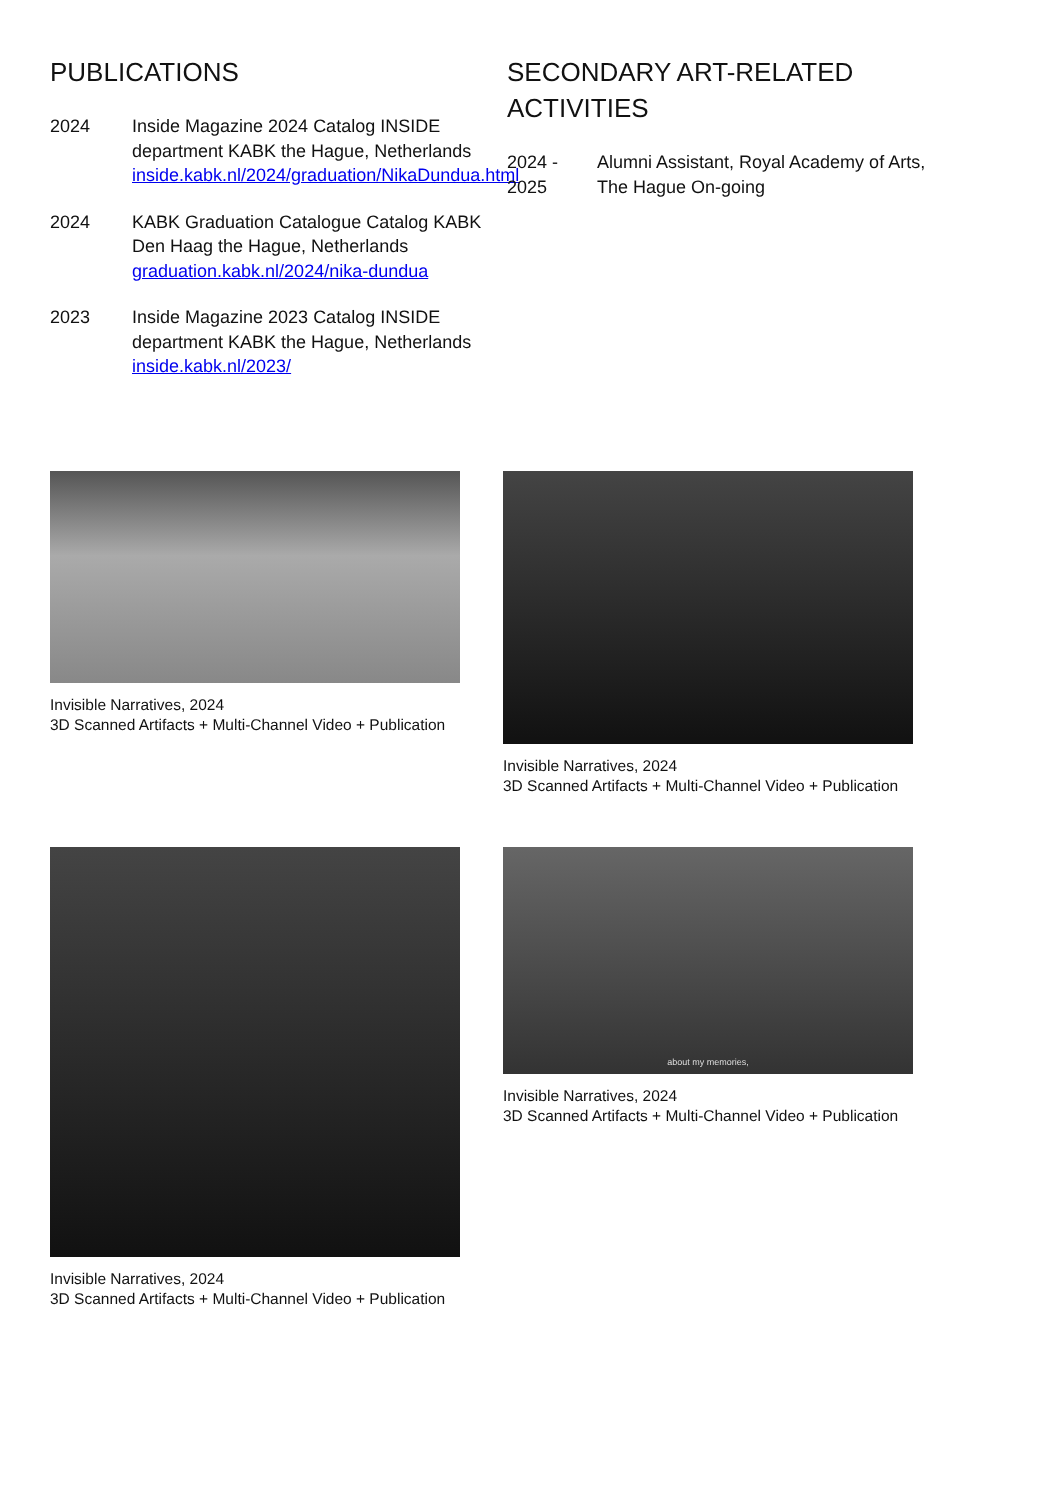PUBLICATIONS
2024 Inside Magazine 2024 Catalog INSIDE department KABK the Hague, Netherlands inside.kabk.nl/2024/graduation/NikaDundua.html
2024 KABK Graduation Catalogue Catalog KABK Den Haag the Hague, Netherlands graduation.kabk.nl/2024/nika-dundua
2023 Inside Magazine 2023 Catalog INSIDE department KABK the Hague, Netherlands inside.kabk.nl/2023/
SECONDARY ART-RELATED ACTIVITIES
2024 - 2025
Alumni Assistant, Royal Academy of Arts, The Hague On-going
Invisible Narratives, 2024
3D Scanned Artifacts + Multi-Channel Video + Publication
Invisible Narratives, 2024
3D Scanned Artifacts + Multi-Channel Video + Publication
Invisible Narratives, 2024
3D Scanned Artifacts + Multi-Channel Video + Publication
about my memories,
Invisible Narratives, 2024
3D Scanned Artifacts + Multi-Channel Video + Publication